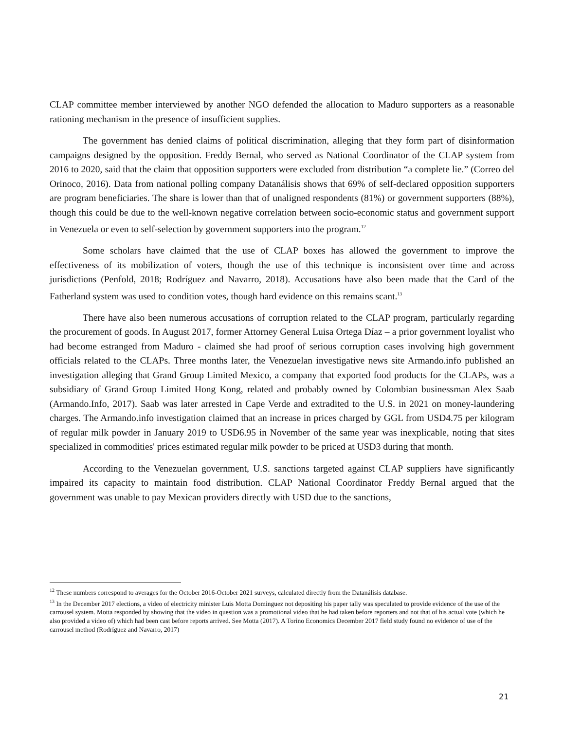CLAP committee member interviewed by another NGO defended the allocation to Maduro supporters as a reasonable rationing mechanism in the presence of insufficient supplies.
The government has denied claims of political discrimination, alleging that they form part of disinformation campaigns designed by the opposition. Freddy Bernal, who served as National Coordinator of the CLAP system from 2016 to 2020, said that the claim that opposition supporters were excluded from distribution “a complete lie.” (Correo del Orinoco, 2016). Data from national polling company Datanálisis shows that 69% of self-declared opposition supporters are program beneficiaries. The share is lower than that of unaligned respondents (81%) or government supporters (88%), though this could be due to the well-known negative correlation between socio-economic status and government support in Venezuela or even to self-selection by government supporters into the program.<sup>12</sup>
Some scholars have claimed that the use of CLAP boxes has allowed the government to improve the effectiveness of its mobilization of voters, though the use of this technique is inconsistent over time and across jurisdictions (Penfold, 2018; Rodríguez and Navarro, 2018). Accusations have also been made that the Card of the Fatherland system was used to condition votes, though hard evidence on this remains scant.<sup>13</sup>
There have also been numerous accusations of corruption related to the CLAP program, particularly regarding the procurement of goods. In August 2017, former Attorney General Luisa Ortega Díaz – a prior government loyalist who had become estranged from Maduro - claimed she had proof of serious corruption cases involving high government officials related to the CLAPs. Three months later, the Venezuelan investigative news site Armando.info published an investigation alleging that Grand Group Limited Mexico, a company that exported food products for the CLAPs, was a subsidiary of Grand Group Limited Hong Kong, related and probably owned by Colombian businessman Alex Saab (Armando.Info, 2017). Saab was later arrested in Cape Verde and extradited to the U.S. in 2021 on money-laundering charges. The Armando.info investigation claimed that an increase in prices charged by GGL from USD4.75 per kilogram of regular milk powder in January 2019 to USD6.95 in November of the same year was inexplicable, noting that sites specialized in commodities' prices estimated regular milk powder to be priced at USD3 during that month.
According to the Venezuelan government, U.S. sanctions targeted against CLAP suppliers have significantly impaired its capacity to maintain food distribution. CLAP National Coordinator Freddy Bernal argued that the government was unable to pay Mexican providers directly with USD due to the sanctions,
<sup>12</sup> These numbers correspond to averages for the October 2016-October 2021 surveys, calculated directly from the Datanálisis database.
<sup>13</sup> In the December 2017 elections, a video of electricity minister Luis Motta Dominguez not depositing his paper tally was speculated to provide evidence of the use of the carrousel system. Motta responded by showing that the video in question was a promotional video that he had taken before reporters and not that of his actual vote (which he also provided a video of) which had been cast before reports arrived. See Motta (2017). A Torino Economics December 2017 field study found no evidence of use of the carrousel method (Rodríguez and Navarro, 2017)
21